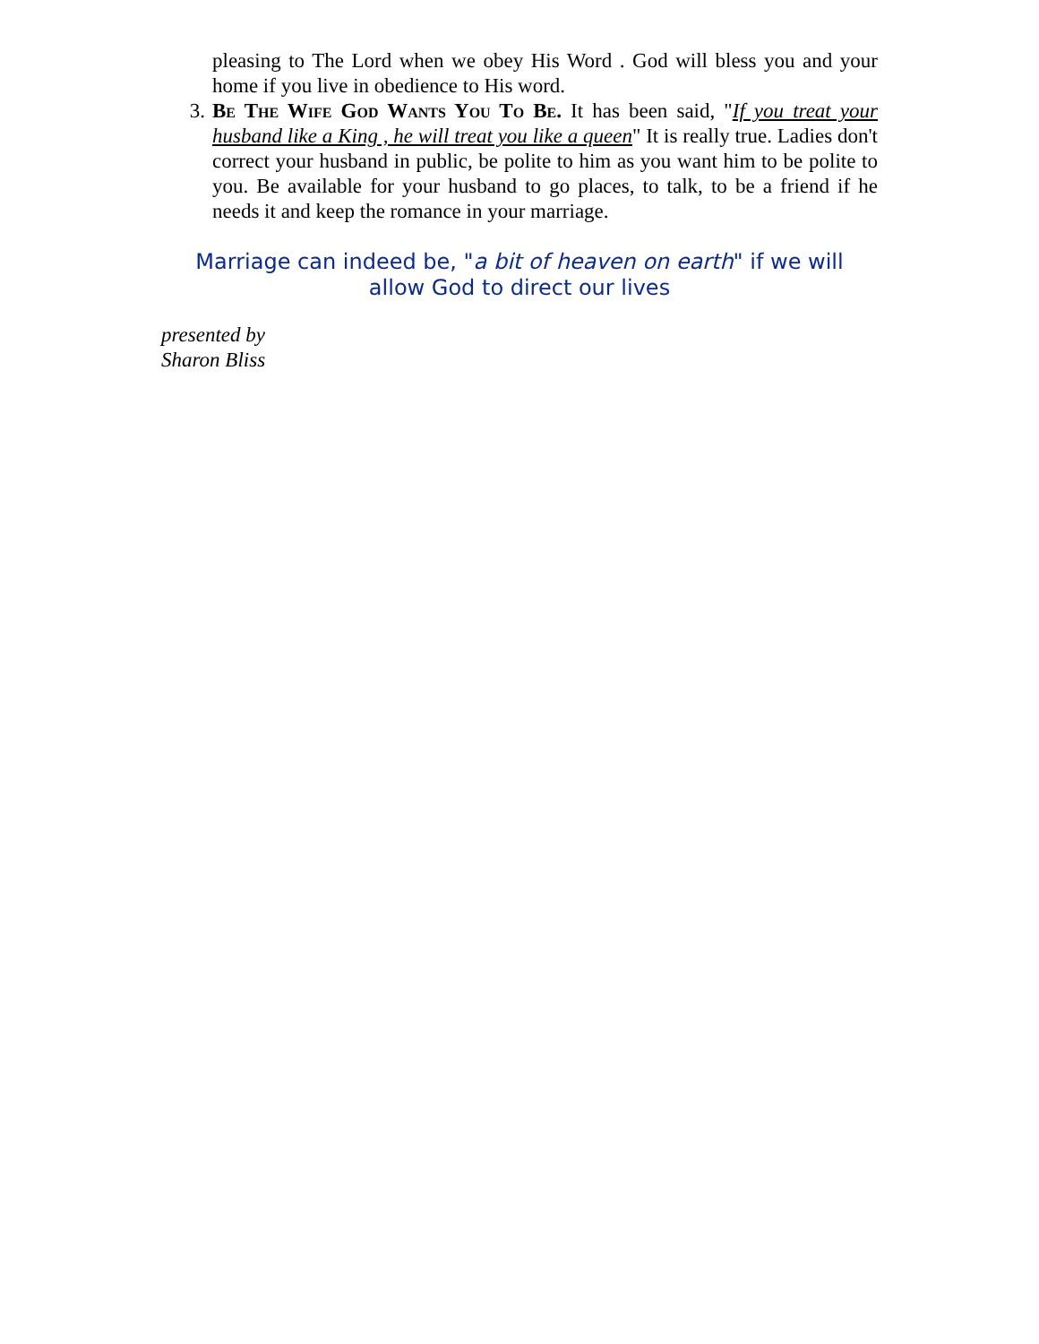pleasing to The Lord when we obey His Word . God will bless you and your home if you live in obedience to His word.
3. Be The Wife God Wants You To Be. It has been said, "If you treat your husband like a King , he will treat you like a queen" It is really true. Ladies don't correct your husband in public, be polite to him as you want him to be polite to you. Be available for your husband to go places, to talk, to be a friend if he needs it and keep the romance in your marriage.
Marriage can indeed be, "a bit of heaven on earth" if we will
allow God to direct our lives
presented by
Sharon Bliss